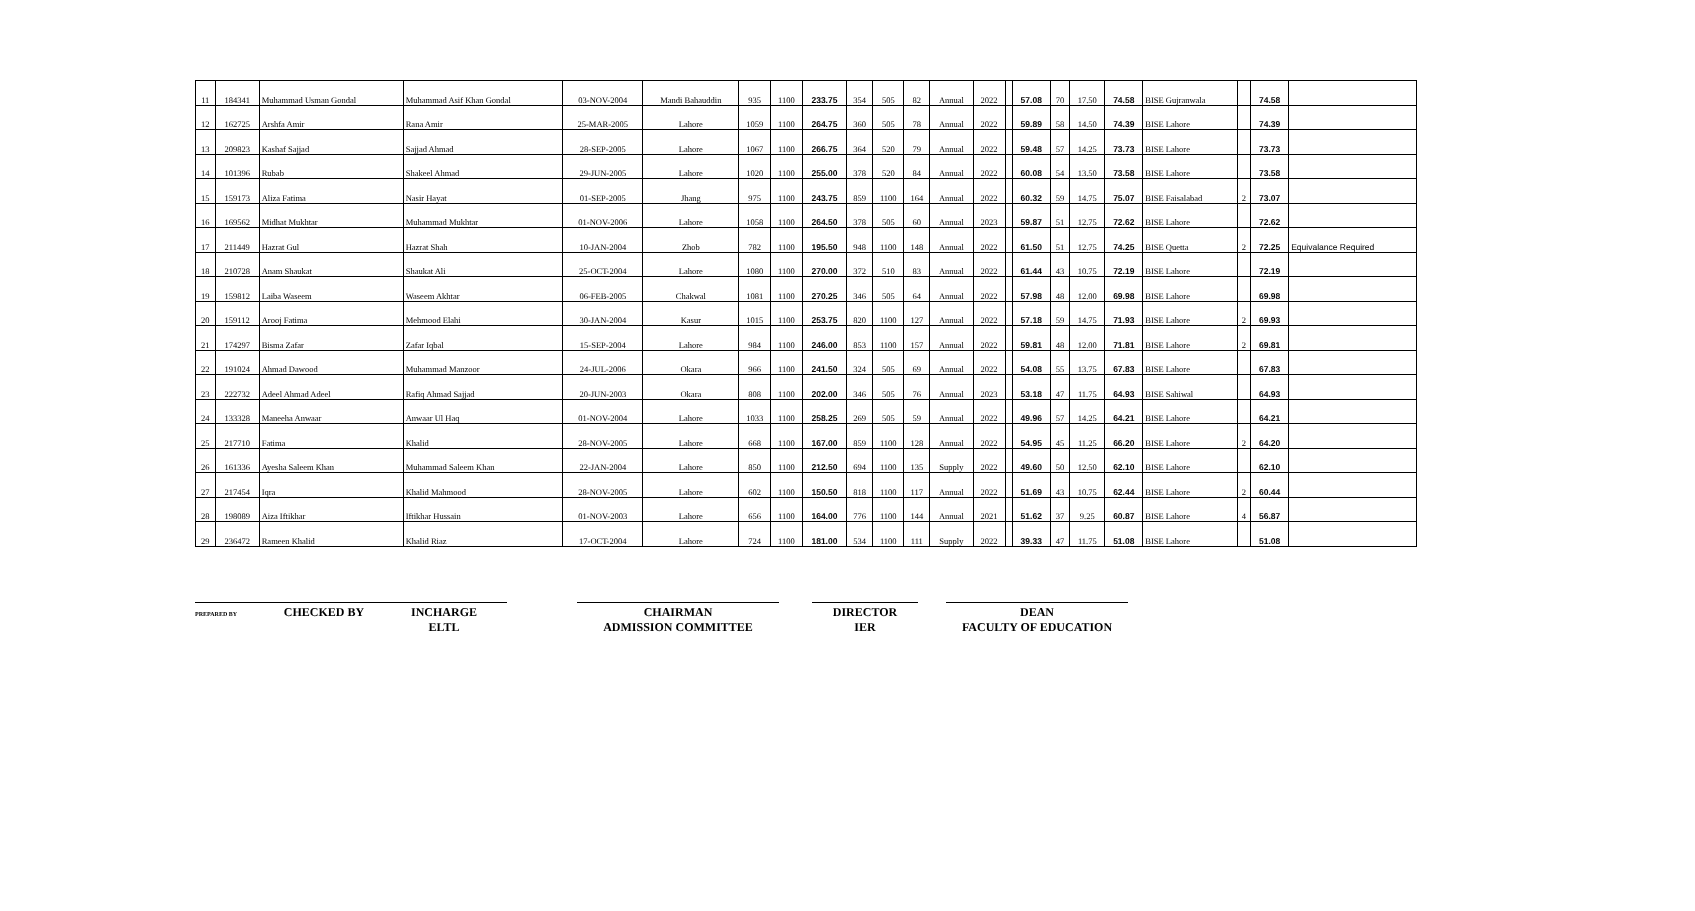| 11 | 184341 | Muhammad Usman Gondal | Muhammad Asif Khan Gondal | 03-NOV-2004 | Mandi Bahauddin | 935 | 1100 | 233.75 | 354 | 505 | 82 | Annual | 2022 | | 57.08 | 70 | 17.50 | 74.58 | BISE Gujranwala | | 74.58 | |
| 12 | 162725 | Arshfa Amir | Rana Amir | 25-MAR-2005 | Lahore | 1059 | 1100 | 264.75 | 360 | 505 | 78 | Annual | 2022 | | 59.89 | 58 | 14.50 | 74.39 | BISE Lahore | | 74.39 | |
| 13 | 209823 | Kashaf Sajjad | Sajjad Ahmad | 28-SEP-2005 | Lahore | 1067 | 1100 | 266.75 | 364 | 520 | 79 | Annual | 2022 | | 59.48 | 57 | 14.25 | 73.73 | BISE Lahore | | 73.73 | |
| 14 | 101396 | Rubab | Shakeel Ahmad | 29-JUN-2005 | Lahore | 1020 | 1100 | 255.00 | 378 | 520 | 84 | Annual | 2022 | | 60.08 | 54 | 13.50 | 73.58 | BISE Lahore | | 73.58 | |
| 15 | 159173 | Aliza Fatima | Nasir Hayat | 01-SEP-2005 | Jhang | 975 | 1100 | 243.75 | 859 | 1100 | 164 | Annual | 2022 | | 60.32 | 59 | 14.75 | 75.07 | BISE Faisalabad | 2 | 73.07 | |
| 16 | 169562 | Midhat Mukhtar | Muhammad Mukhtar | 01-NOV-2006 | Lahore | 1058 | 1100 | 264.50 | 378 | 505 | 60 | Annual | 2023 | | 59.87 | 51 | 12.75 | 72.62 | BISE Lahore | | 72.62 | |
| 17 | 211449 | Hazrat Gul | Hazrat Shah | 10-JAN-2004 | Zhob | 782 | 1100 | 195.50 | 948 | 1100 | 148 | Annual | 2022 | | 61.50 | 51 | 12.75 | 74.25 | BISE Quetta | 2 | 72.25 | Equivalance Required |
| 18 | 210728 | Anam Shaukat | Shaukat Ali | 25-OCT-2004 | Lahore | 1080 | 1100 | 270.00 | 372 | 510 | 83 | Annual | 2022 | | 61.44 | 43 | 10.75 | 72.19 | BISE Lahore | | 72.19 | |
| 19 | 159812 | Laiba Waseem | Waseem Akhtar | 06-FEB-2005 | Chakwal | 1081 | 1100 | 270.25 | 346 | 505 | 64 | Annual | 2022 | | 57.98 | 48 | 12.00 | 69.98 | BISE Lahore | | 69.98 | |
| 20 | 159112 | Arooj Fatima | Mehmood Elahi | 30-JAN-2004 | Kasur | 1015 | 1100 | 253.75 | 820 | 1100 | 127 | Annual | 2022 | | 57.18 | 59 | 14.75 | 71.93 | BISE Lahore | 2 | 69.93 | |
| 21 | 174297 | Bisma Zafar | Zafar Iqbal | 15-SEP-2004 | Lahore | 984 | 1100 | 246.00 | 853 | 1100 | 157 | Annual | 2022 | | 59.81 | 48 | 12.00 | 71.81 | BISE Lahore | 2 | 69.81 | |
| 22 | 191024 | Ahmad Dawood | Muhammad Manzoor | 24-JUL-2006 | Okara | 966 | 1100 | 241.50 | 324 | 505 | 69 | Annual | 2022 | | 54.08 | 55 | 13.75 | 67.83 | BISE Lahore | | 67.83 | |
| 23 | 222732 | Adeel Ahmad Adeel | Rafiq Ahmad Sajjad | 20-JUN-2003 | Okara | 808 | 1100 | 202.00 | 346 | 505 | 76 | Annual | 2023 | | 53.18 | 47 | 11.75 | 64.93 | BISE Sahiwal | | 64.93 | |
| 24 | 133328 | Maneeha Anwaar | Anwaar Ul Haq | 01-NOV-2004 | Lahore | 1033 | 1100 | 258.25 | 269 | 505 | 59 | Annual | 2022 | | 49.96 | 57 | 14.25 | 64.21 | BISE Lahore | | 64.21 | |
| 25 | 217710 | Fatima | Khalid | 28-NOV-2005 | Lahore | 668 | 1100 | 167.00 | 859 | 1100 | 128 | Annual | 2022 | | 54.95 | 45 | 11.25 | 66.20 | BISE Lahore | 2 | 64.20 | |
| 26 | 161336 | Ayesha Saleem Khan | Muhammad Saleem Khan | 22-JAN-2004 | Lahore | 850 | 1100 | 212.50 | 694 | 1100 | 135 | Supply | 2022 | | 49.60 | 50 | 12.50 | 62.10 | BISE Lahore | | 62.10 | |
| 27 | 217454 | Iqra | Khalid Mahmood | 28-NOV-2005 | Lahore | 602 | 1100 | 150.50 | 818 | 1100 | 117 | Annual | 2022 | | 51.69 | 43 | 10.75 | 62.44 | BISE Lahore | 2 | 60.44 | |
| 28 | 198089 | Aiza Iftikhar | Iftikhar Hussain | 01-NOV-2003 | Lahore | 656 | 1100 | 164.00 | 776 | 1100 | 144 | Annual | 2021 | | 51.62 | 37 | 9.25 | 60.87 | BISE Lahore | 4 | 56.87 | |
| 29 | 236472 | Rameen Khalid | Khalid Riaz | 17-OCT-2004 | Lahore | 724 | 1100 | 181.00 | 534 | 1100 | 111 | Supply | 2022 | | 39.33 | 47 | 11.75 | 51.08 | BISE Lahore | | 51.08 | |
PREPARED BY CHECKED BY INCHARGE
ELTL
CHAIRMAN
ADMISSION COMMITTEE
DIRECTOR
IER
DEAN
FACULTY OF EDUCATION